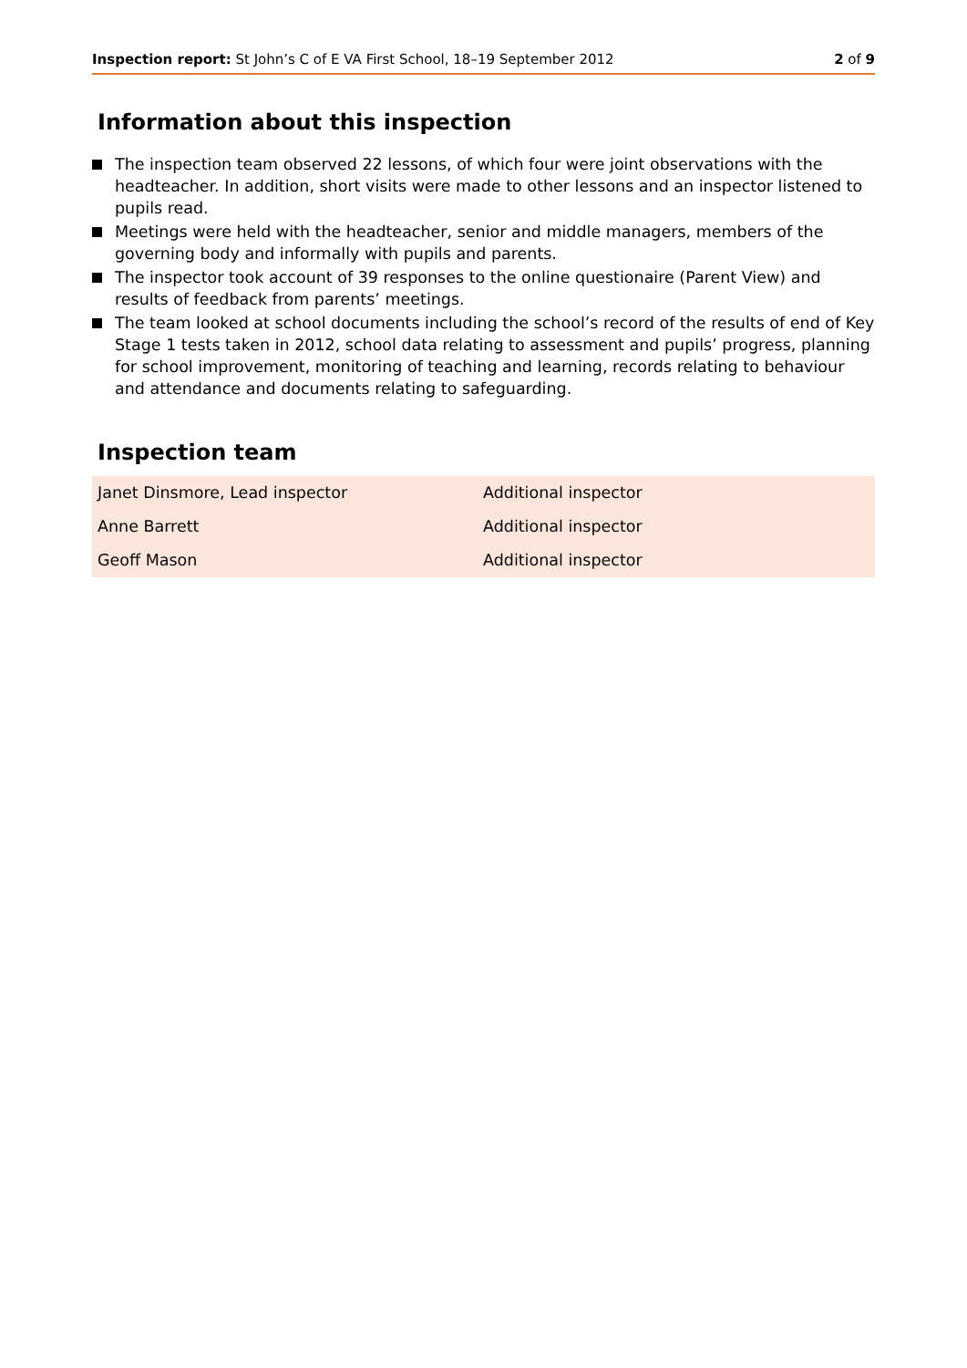Inspection report: St John’s C of E VA First School, 18–19 September 2012
2 of 9
Information about this inspection
The inspection team observed 22 lessons, of which four were joint observations with the headteacher. In addition, short visits were made to other lessons and an inspector listened to pupils read.
Meetings were held with the headteacher, senior and middle managers, members of the governing body and informally with pupils and parents.
The inspector took account of 39 responses to the online questionaire (Parent View) and results of feedback from parents’ meetings.
The team looked at school documents including the school’s record of the results of end of Key Stage 1 tests taken in 2012, school data relating to assessment and pupils’ progress, planning for school improvement, monitoring of teaching and learning, records relating to behaviour and attendance and documents relating to safeguarding.
Inspection team
| Janet Dinsmore, Lead inspector | Additional inspector |
| Anne Barrett | Additional inspector |
| Geoff Mason | Additional inspector |